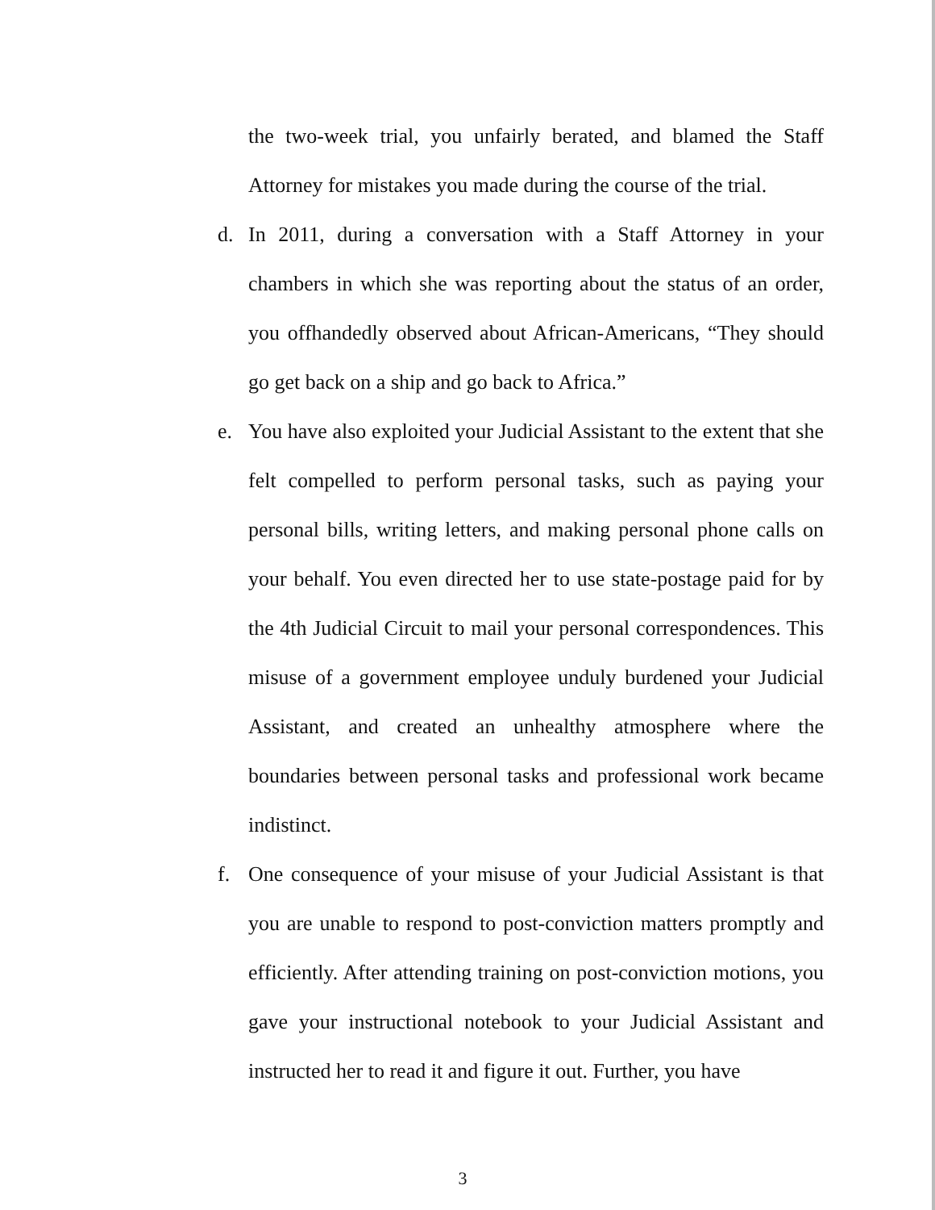the two-week trial, you unfairly berated, and blamed the Staff Attorney for mistakes you made during the course of the trial.
d. In 2011, during a conversation with a Staff Attorney in your chambers in which she was reporting about the status of an order, you offhandedly observed about African-Americans, “They should go get back on a ship and go back to Africa.”
e. You have also exploited your Judicial Assistant to the extent that she felt compelled to perform personal tasks, such as paying your personal bills, writing letters, and making personal phone calls on your behalf. You even directed her to use state-postage paid for by the 4th Judicial Circuit to mail your personal correspondences. This misuse of a government employee unduly burdened your Judicial Assistant, and created an unhealthy atmosphere where the boundaries between personal tasks and professional work became indistinct.
f. One consequence of your misuse of your Judicial Assistant is that you are unable to respond to post-conviction matters promptly and efficiently. After attending training on post-conviction motions, you gave your instructional notebook to your Judicial Assistant and instructed her to read it and figure it out. Further, you have
3